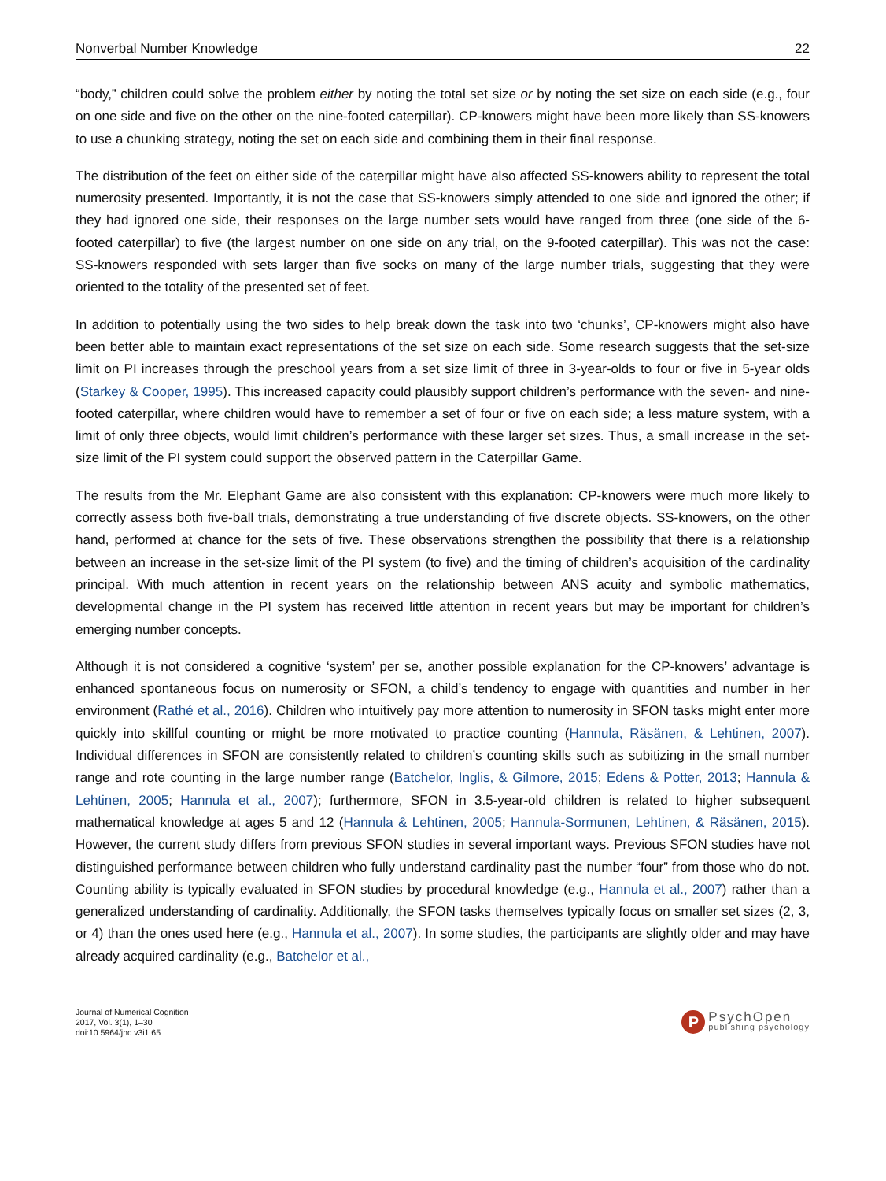Nonverbal Number Knowledge 22
“body,” children could solve the problem either by noting the total set size or by noting the set size on each side (e.g., four on one side and five on the other on the nine-footed caterpillar). CP-knowers might have been more likely than SS-knowers to use a chunking strategy, noting the set on each side and combining them in their final response.
The distribution of the feet on either side of the caterpillar might have also affected SS-knowers ability to represent the total numerosity presented. Importantly, it is not the case that SS-knowers simply attended to one side and ignored the other; if they had ignored one side, their responses on the large number sets would have ranged from three (one side of the 6-footed caterpillar) to five (the largest number on one side on any trial, on the 9-footed caterpillar). This was not the case: SS-knowers responded with sets larger than five socks on many of the large number trials, suggesting that they were oriented to the totality of the presented set of feet.
In addition to potentially using the two sides to help break down the task into two ‘chunks’, CP-knowers might also have been better able to maintain exact representations of the set size on each side. Some research suggests that the set-size limit on PI increases through the preschool years from a set size limit of three in 3-year-olds to four or five in 5-year olds (Starkey & Cooper, 1995). This increased capacity could plausibly support children’s performance with the seven- and nine-footed caterpillar, where children would have to remember a set of four or five on each side; a less mature system, with a limit of only three objects, would limit children’s performance with these larger set sizes. Thus, a small increase in the set-size limit of the PI system could support the observed pattern in the Caterpillar Game.
The results from the Mr. Elephant Game are also consistent with this explanation: CP-knowers were much more likely to correctly assess both five-ball trials, demonstrating a true understanding of five discrete objects. SS-knowers, on the other hand, performed at chance for the sets of five. These observations strengthen the possibility that there is a relationship between an increase in the set-size limit of the PI system (to five) and the timing of children’s acquisition of the cardinality principal. With much attention in recent years on the relationship between ANS acuity and symbolic mathematics, developmental change in the PI system has received little attention in recent years but may be important for children’s emerging number concepts.
Although it is not considered a cognitive ‘system’ per se, another possible explanation for the CP-knowers’ advantage is enhanced spontaneous focus on numerosity or SFON, a child’s tendency to engage with quantities and number in her environment (Rathé et al., 2016). Children who intuitively pay more attention to numerosity in SFON tasks might enter more quickly into skillful counting or might be more motivated to practice counting (Hannula, Räsänen, & Lehtinen, 2007). Individual differences in SFON are consistently related to children’s counting skills such as subitizing in the small number range and rote counting in the large number range (Batchelor, Inglis, & Gilmore, 2015; Edens & Potter, 2013; Hannula & Lehtinen, 2005; Hannula et al., 2007); furthermore, SFON in 3.5-year-old children is related to higher subsequent mathematical knowledge at ages 5 and 12 (Hannula & Lehtinen, 2005; Hannula-Sormunen, Lehtinen, & Räsänen, 2015). However, the current study differs from previous SFON studies in several important ways. Previous SFON studies have not distinguished performance between children who fully understand cardinality past the number “four” from those who do not. Counting ability is typically evaluated in SFON studies by procedural knowledge (e.g., Hannula et al., 2007) rather than a generalized understanding of cardinality. Additionally, the SFON tasks themselves typically focus on smaller set sizes (2, 3, or 4) than the ones used here (e.g., Hannula et al., 2007). In some studies, the participants are slightly older and may have already acquired cardinality (e.g., Batchelor et al.,
Journal of Numerical Cognition
2017, Vol. 3(1), 1–30
doi:10.5964/jnc.v3i1.65
P
PsychOpen
publishing psychology